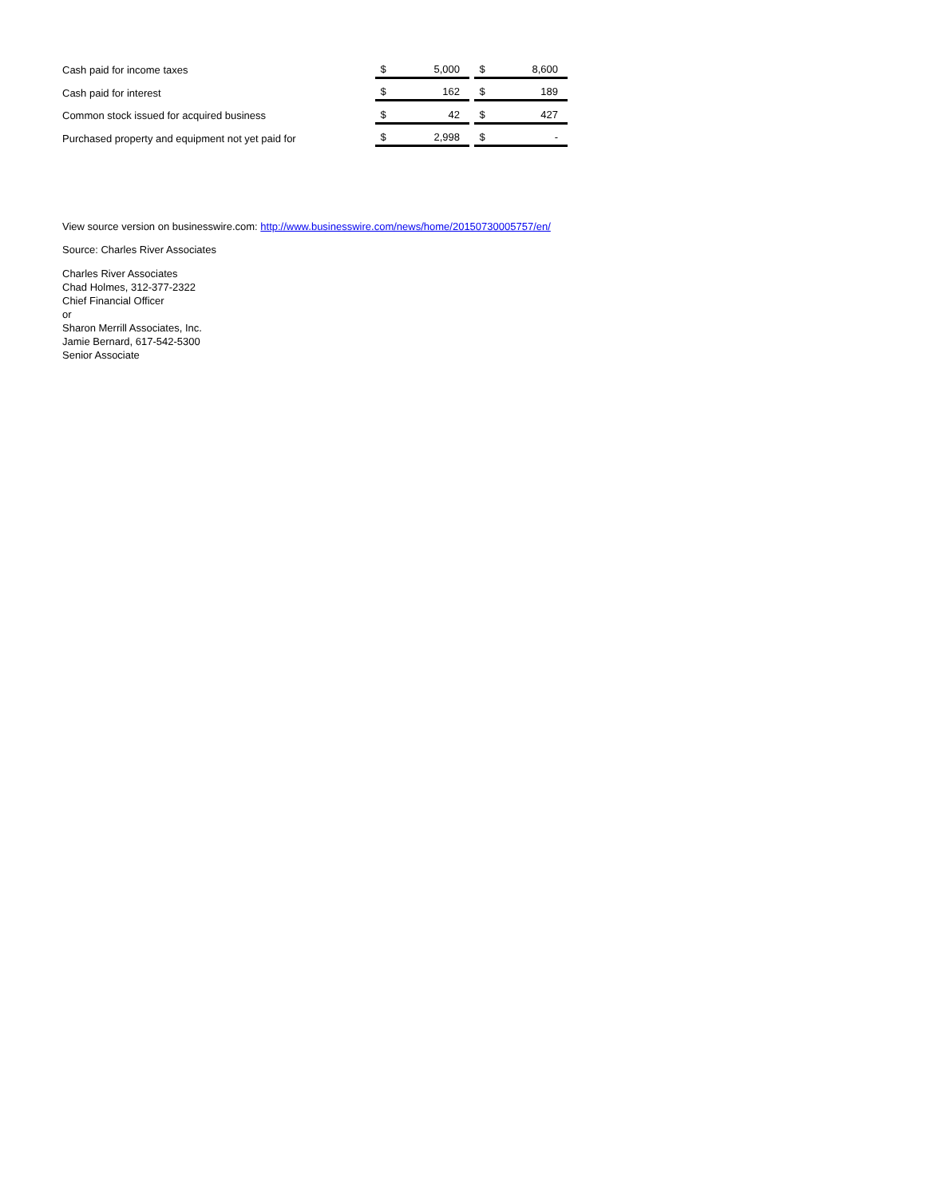| Cash paid for income taxes | $ | 5,000 | | $ | 8,600 |
| Cash paid for interest | $ | 162 | | $ | 189 |
| Common stock issued for acquired business | $ | 42 | | $ | 427 |
| Purchased property and equipment not yet paid for | $ | 2,998 | | $ | - |
View source version on businesswire.com: http://www.businesswire.com/news/home/20150730005757/en/
Source: Charles River Associates
Charles River Associates
Chad Holmes, 312-377-2322
Chief Financial Officer
or
Sharon Merrill Associates, Inc.
Jamie Bernard, 617-542-5300
Senior Associate